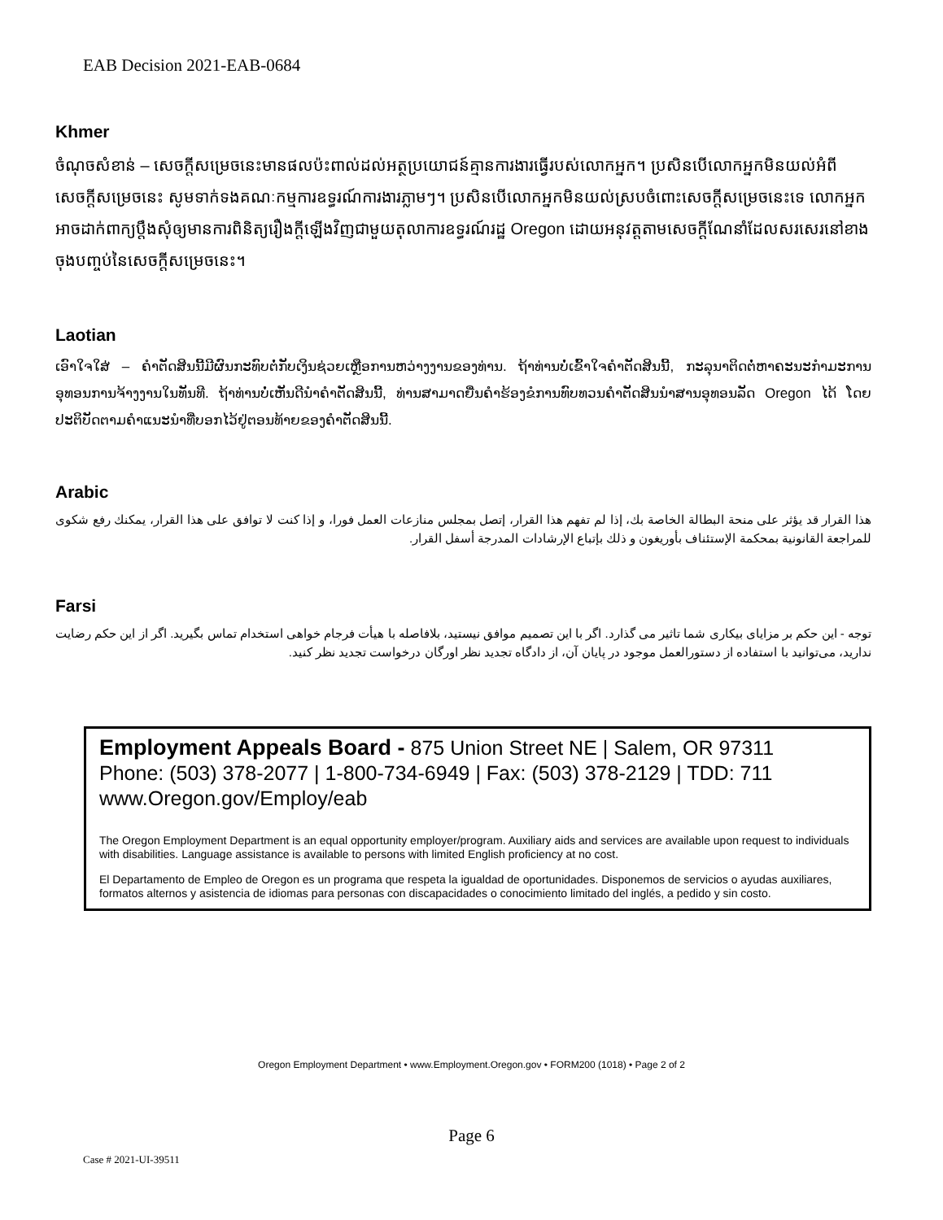EAB Decision 2021-EAB-0684
Khmer
ចំណុចសំខាន់ – សេចក្តីសម្រេចនេះមានផលប៉ះពាល់ដល់អត្ថប្រយោជន៍គ្មានការងារធ្វើរបស់លោកអ្នក។ ប្រសិនបើលោកអ្នកមិនយល់អំពីសេចក្តីសម្រេចនេះ សូមទាក់ទងគណៈកម្មការឧទ្ធរណ៍ការងារភ្លាមៗ។ ប្រសិនបើលោកអ្នកមិនយល់ស្របចំពោះសេចក្តីសម្រេចនេះទេ លោកអ្នកអាចដាក់ពាក្យប្តឹងសុំឲ្យមានការពិនិត្យរឿងក្តីឡើងវិញជាមួយតុលាការឧទ្ធរណ៍រដ្ឋ Oregon ដោយអនុវត្តតាមសេចក្តីណែនាំដែលសរសេរនៅខាងចុងបញ្ចប់នៃសេចក្តីសម្រេចនេះ។
Laotian
ເອົາໃຈໃສ່ – ຄຳຕັດສິນນີ້ມີຜົນກະທົບຕໍ່ກັບເງິນຊ່ວຍເຫຼືອການຫວ່າງງານຂອງທ່ານ. ຖ້າທ່ານບໍ່ເຂົ້າໃຈຄຳຕັດສິນນີ້, ກະລຸນາຕິດຕໍ່ຫາຄະນະກຳມະການອຸທອນການຈ້າງງານໃນທັນທີ. ຖ້າທ່ານບໍ່ເຫັນດີນຳຄຳຕັດສິນນີ້, ທ່ານສາມາດຍື່ນຄຳຮ້ອງຂໍການທົບທວນຄຳຕັດສິນນຳສານອຸທອນລັດ Oregon ໄດ້ ໂດຍປະຕິບັດຕາມຄຳແນະນຳທີ່ບອກໄວ້ຢູ່ຕອນທ້າຍຂອງຄຳຕັດສິນນີ້.
Arabic
هذا القرار قد يؤثر على منحة البطالة الخاصة بك، إذا لم تفهم هذا القرار، إتصل بمجلس منازعات العمل فورا، و إذا كنت لا توافق على هذا القرار، يمكنك رفع شكوى للمراجعة القانونية بمحكمة الإستئناف بأوريغون و ذلك بإتباع الإرشادات المدرجة أسفل القرار.
Farsi
توجه - این حکم بر مزایای بیکاری شما تاثیر می گذارد. اگر با این تصمیم موافق نیستید، بلافاصله با هیأت فرجام خواهی استخدام تماس بگیرید. اگر از این حکم رضایت ندارید، می‌توانید با استفاده از دستورالعمل موجود در پایان آن، از دادگاه تجدید نظر اورگان درخواست تجدید نظر کنید.
Employment Appeals Board - 875 Union Street NE | Salem, OR 97311
Phone: (503) 378-2077 | 1-800-734-6949 | Fax: (503) 378-2129 | TDD: 711
www.Oregon.gov/Employ/eab
The Oregon Employment Department is an equal opportunity employer/program. Auxiliary aids and services are available upon request to individuals with disabilities. Language assistance is available to persons with limited English proficiency at no cost.
El Departamento de Empleo de Oregon es un programa que respeta la igualdad de oportunidades. Disponemos de servicios o ayudas auxiliares, formatos alternos y asistencia de idiomas para personas con discapacidades o conocimiento limitado del inglés, a pedido y sin costo.
Oregon Employment Department • www.Employment.Oregon.gov • FORM200 (1018) • Page 2 of 2
Page 6
Case # 2021-UI-39511